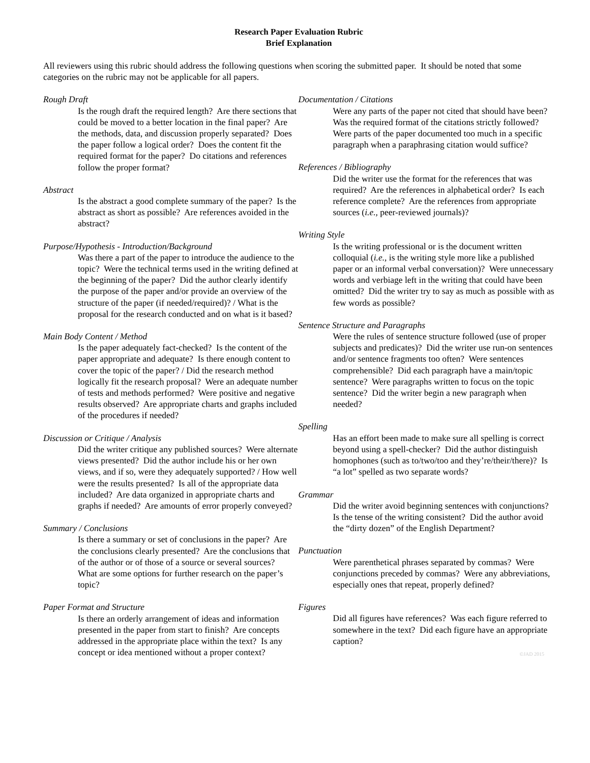Research Paper Evaluation Rubric
Brief Explanation
All reviewers using this rubric should address the following questions when scoring the submitted paper. It should be noted that some categories on the rubric may not be applicable for all papers.
Rough Draft
Is the rough draft the required length? Are there sections that could be moved to a better location in the final paper? Are the methods, data, and discussion properly separated? Does the paper follow a logical order? Does the content fit the required format for the paper? Do citations and references follow the proper format?
Abstract
Is the abstract a good complete summary of the paper? Is the abstract as short as possible? Are references avoided in the abstract?
Purpose/Hypothesis - Introduction/Background
Was there a part of the paper to introduce the audience to the topic? Were the technical terms used in the writing defined at the beginning of the paper? Did the author clearly identify the purpose of the paper and/or provide an overview of the structure of the paper (if needed/required)? / What is the proposal for the research conducted and on what is it based?
Main Body Content / Method
Is the paper adequately fact-checked? Is the content of the paper appropriate and adequate? Is there enough content to cover the topic of the paper? / Did the research method logically fit the research proposal? Were an adequate number of tests and methods performed? Were positive and negative results observed? Are appropriate charts and graphs included of the procedures if needed?
Discussion or Critique / Analysis
Did the writer critique any published sources? Were alternate views presented? Did the author include his or her own views, and if so, were they adequately supported? / How well were the results presented? Is all of the appropriate data included? Are data organized in appropriate charts and graphs if needed? Are amounts of error properly conveyed?
Summary / Conclusions
Is there a summary or set of conclusions in the paper? Are the conclusions clearly presented? Are the conclusions that of the author or of those of a source or several sources? What are some options for further research on the paper’s topic?
Paper Format and Structure
Is there an orderly arrangement of ideas and information presented in the paper from start to finish? Are concepts addressed in the appropriate place within the text? Is any concept or idea mentioned without a proper context?
Documentation / Citations
Were any parts of the paper not cited that should have been? Was the required format of the citations strictly followed? Were parts of the paper documented too much in a specific paragraph when a paraphrasing citation would suffice?
References / Bibliography
Did the writer use the format for the references that was required? Are the references in alphabetical order? Is each reference complete? Are the references from appropriate sources (i.e., peer-reviewed journals)?
Writing Style
Is the writing professional or is the document written colloquial (i.e., is the writing style more like a published paper or an informal verbal conversation)? Were unnecessary words and verbiage left in the writing that could have been omitted? Did the writer try to say as much as possible with as few words as possible?
Sentence Structure and Paragraphs
Were the rules of sentence structure followed (use of proper subjects and predicates)? Did the writer use run-on sentences and/or sentence fragments too often? Were sentences comprehensible? Did each paragraph have a main/topic sentence? Were paragraphs written to focus on the topic sentence? Did the writer begin a new paragraph when needed?
Spelling
Has an effort been made to make sure all spelling is correct beyond using a spell-checker? Did the author distinguish homophones (such as to/two/too and they’re/their/there)? Is “a lot” spelled as two separate words?
Grammar
Did the writer avoid beginning sentences with conjunctions? Is the tense of the writing consistent? Did the author avoid the “dirty dozen” of the English Department?
Punctuation
Were parenthetical phrases separated by commas? Were conjunctions preceded by commas? Were any abbreviations, especially ones that repeat, properly defined?
Figures
Did all figures have references? Was each figure referred to somewhere in the text? Did each figure have an appropriate caption?
©JAD 2015